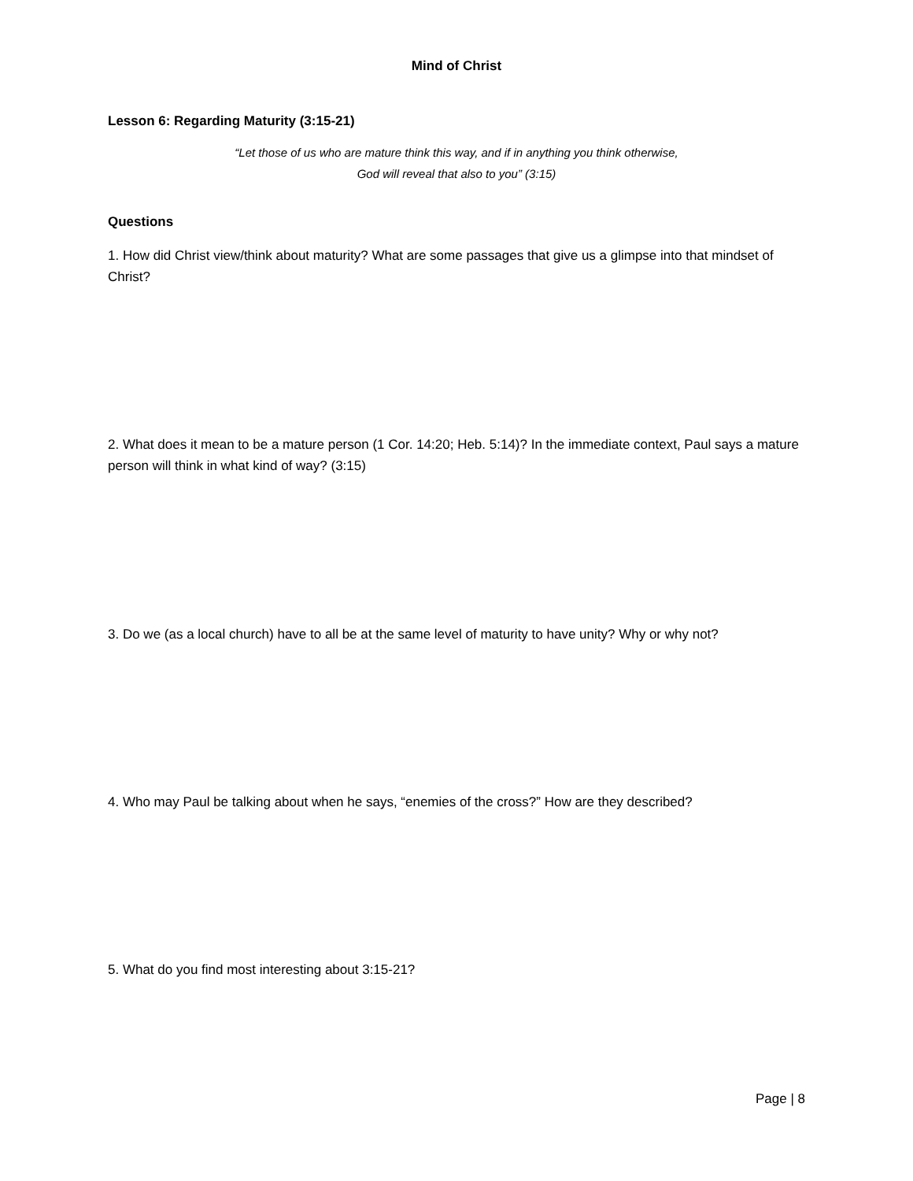Mind of Christ
Lesson 6: Regarding Maturity (3:15-21)
“Let those of us who are mature think this way, and if in anything you think otherwise,
God will reveal that also to you” (3:15)
Questions
1. How did Christ view/think about maturity? What are some passages that give us a glimpse into that mindset of Christ?
2. What does it mean to be a mature person (1 Cor. 14:20; Heb. 5:14)? In the immediate context, Paul says a mature person will think in what kind of way? (3:15)
3. Do we (as a local church) have to all be at the same level of maturity to have unity? Why or why not?
4. Who may Paul be talking about when he says, “enemies of the cross?” How are they described?
5. What do you find most interesting about 3:15-21?
Page | 8